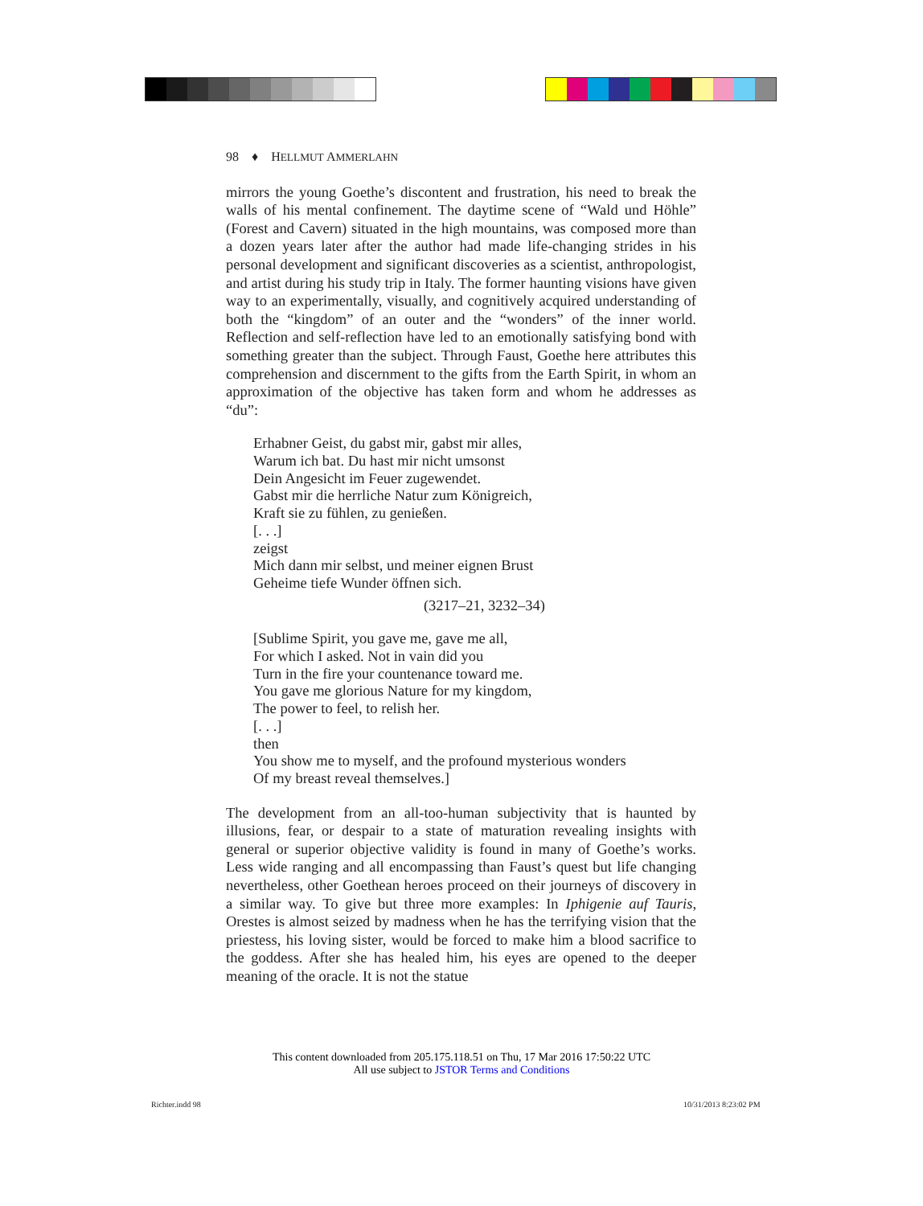98 ♦ HELLMUT AMMERLAHN
mirrors the young Goethe’s discontent and frustration, his need to break the walls of his mental confinement. The daytime scene of “Wald und Höhle” (Forest and Cavern) situated in the high mountains, was composed more than a dozen years later after the author had made life-changing strides in his personal development and significant discoveries as a scientist, anthropologist, and artist during his study trip in Italy. The former haunting visions have given way to an experimentally, visually, and cognitively acquired understanding of both the “kingdom” of an outer and the “wonders” of the inner world. Reflection and self-reflection have led to an emotionally satisfying bond with something greater than the subject. Through Faust, Goethe here attributes this comprehension and discernment to the gifts from the Earth Spirit, in whom an approximation of the objective has taken form and whom he addresses as “du”:
Erhabner Geist, du gabst mir, gabst mir alles,
Warum ich bat. Du hast mir nicht umsonst
Dein Angesicht im Feuer zugewendet.
Gabst mir die herrliche Natur zum Königreich,
Kraft sie zu fühlen, zu genießen.
[. . .]
zeigst
Mich dann mir selbst, und meiner eignen Brust
Geheime tiefe Wunder öffnen sich.
(3217–21, 3232–34)
[Sublime Spirit, you gave me, gave me all,
For which I asked. Not in vain did you
Turn in the fire your countenance toward me.
You gave me glorious Nature for my kingdom,
The power to feel, to relish her.
[. . .]
then
You show me to myself, and the profound mysterious wonders
Of my breast reveal themselves.]
The development from an all-too-human subjectivity that is haunted by illusions, fear, or despair to a state of maturation revealing insights with general or superior objective validity is found in many of Goethe’s works. Less wide ranging and all encompassing than Faust’s quest but life changing nevertheless, other Goethean heroes proceed on their journeys of discovery in a similar way. To give but three more examples: In Iphigenie auf Tauris, Orestes is almost seized by madness when he has the terrifying vision that the priestess, his loving sister, would be forced to make him a blood sacrifice to the goddess. After she has healed him, his eyes are opened to the deeper meaning of the oracle. It is not the statue
This content downloaded from 205.175.118.51 on Thu, 17 Mar 2016 17:50:22 UTC
All use subject to JSTOR Terms and Conditions
Richter.indd 98 10/31/2013 8:23:02 PM